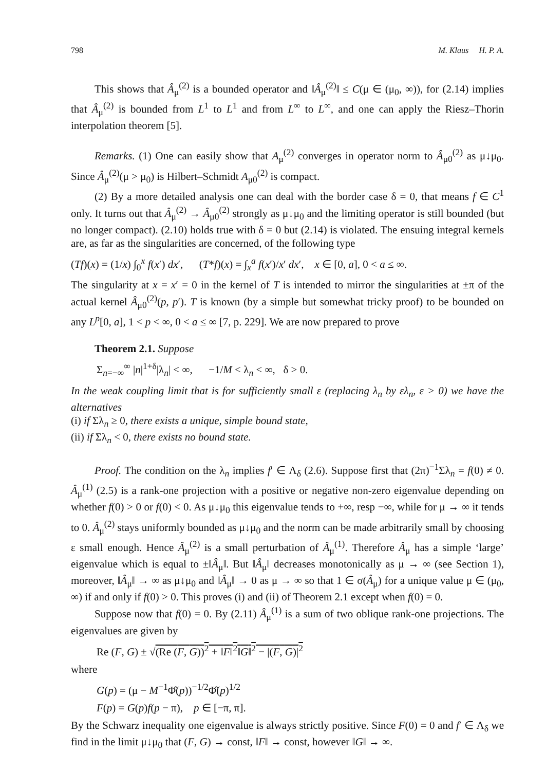798 M. Klaus H. P. A.
This shows that Â<sub>μ</sub><sup>(2)</sup> is a bounded operator and ‖Â<sub>μ</sub><sup>(2)</sup>‖ ≤ C(μ ∈ (μ<sub>0</sub>, ∞)), for (2.14) implies that Â<sub>μ</sub><sup>(2)</sup> is bounded from L<sup>1</sup> to L<sup>1</sup> and from L<sup>∞</sup> to L<sup>∞</sup>, and one can apply the Riesz–Thorin interpolation theorem [5].
Remarks. (1) One can easily show that A<sub>μ</sub><sup>(2)</sup> converges in operator norm to Â<sub>μ0</sub><sup>(2)</sup> as μ↓μ<sub>0</sub>. Since Â<sub>μ</sub><sup>(2)</sup>(μ > μ<sub>0</sub>) is Hilbert–Schmidt A<sub>μ0</sub><sup>(2)</sup> is compact.
(2) By a more detailed analysis one can deal with the border case δ = 0, that means f ∈ C<sup>1</sup> only. It turns out that Â<sub>μ</sub><sup>(2)</sup> → Â<sub>μ0</sub><sup>(2)</sup> strongly as μ↓μ<sub>0</sub> and the limiting operator is still bounded (but no longer compact). (2.10) holds true with δ = 0 but (2.14) is violated. The ensuing integral kernels are, as far as the singularities are concerned, of the following type
(Tf)(x) = (1/x) ∫<sub>0</sub><sup>x</sup> f(x′) dx′, (T*f)(x) = ∫<sub>x</sub><sup>a</sup> f(x′)/x′ dx′, x ∈ [0, a], 0 < a ≤ ∞.
The singularity at x = x′ = 0 in the kernel of T is intended to mirror the singularities at ±π of the actual kernel Â<sub>μ0</sub><sup>(2)</sup>(p, p′). T is known (by a simple but somewhat tricky proof) to be bounded on any L<sup>p</sup>[0, a], 1 < p < ∞, 0 < a ≤ ∞ [7, p. 229]. We are now prepared to prove
Theorem 2.1. Suppose
Σ<sub>n=−∞</sub><sup>∞</sup> |n|<sup>1+δ</sup>|λ<sub>n</sub>| < ∞, −1/M < λ<sub>n</sub> < ∞, δ > 0.
In the weak coupling limit that is for sufficiently small ε (replacing λ<sub>n</sub> by ελ<sub>n</sub>, ε > 0) we have the alternatives
(i) if Σλ<sub>n</sub> ≥ 0, there exists a unique, simple bound state,
(ii) if Σλ<sub>n</sub> < 0, there exists no bound state.
Proof. The condition on the λ<sub>n</sub> implies f′ ∈ Λ<sub>δ</sub> (2.6). Suppose first that (2π)<sup>−1</sup>Σλ<sub>n</sub> = f(0) ≠ 0. Â<sub>μ</sub><sup>(1)</sup> (2.5) is a rank-one projection with a positive or negative non-zero eigenvalue depending on whether f(0) > 0 or f(0) < 0. As μ↓μ<sub>0</sub> this eigenvalue tends to +∞, resp −∞, while for μ → ∞ it tends to 0. Â<sub>μ</sub><sup>(2)</sup> stays uniformly bounded as μ↓μ<sub>0</sub> and the norm can be made arbitrarily small by choosing ε small enough. Hence Â<sub>μ</sub><sup>(2)</sup> is a small perturbation of Â<sub>μ</sub><sup>(1)</sup>. Therefore Â<sub>μ</sub> has a simple ‘large’ eigenvalue which is equal to ±‖Â<sub>μ</sub>‖. But ‖Â<sub>μ</sub>‖ decreases monotonically as μ → ∞ (see Section 1), moreover, ‖Â<sub>μ</sub>‖ → ∞ as μ↓μ<sub>0</sub> and ‖Â<sub>μ</sub>‖ → 0 as μ → ∞ so that 1 ∈ σ(Â<sub>μ</sub>) for a unique value μ ∈ (μ<sub>0</sub>, ∞) if and only if f(0) > 0. This proves (i) and (ii) of Theorem 2.1 except when f(0) = 0.
Suppose now that f(0) = 0. By (2.11) Â<sub>μ</sub><sup>(1)</sup> is a sum of two oblique rank-one projections. The eigenvalues are given by
Re (F, G) ± √(Re (F, G))<sup>2</sup> + ‖F‖<sup>2</sup>‖G‖<sup>2</sup> − |(F, G)|<sup>2</sup>
where
G(p) = (μ − M<sup>−1</sup>Φ̂(p))<sup>−1/2</sup>Φ̂(p)<sup>1/2</sup>
F(p) = G(p)f(p − π), p ∈ [−π, π].
By the Schwarz inequality one eigenvalue is always strictly positive. Since F(0) = 0 and f′ ∈ Λ<sub>δ</sub> we find in the limit μ↓μ<sub>0</sub> that (F, G) → const, ‖F‖ → const, however ‖G‖ → ∞.